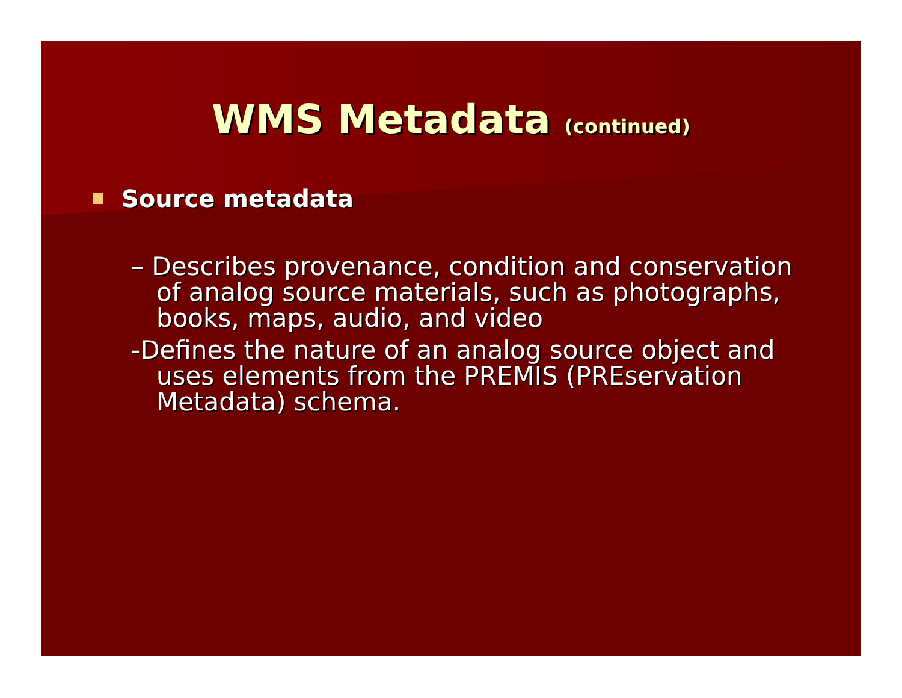WMS Metadata (continued)
Source metadata
– Describes provenance, condition and conservation of analog source materials, such as photographs, books, maps, audio, and video
-Defines the nature of an analog source object and uses elements from the PREMIS (PREservation Metadata) schema.